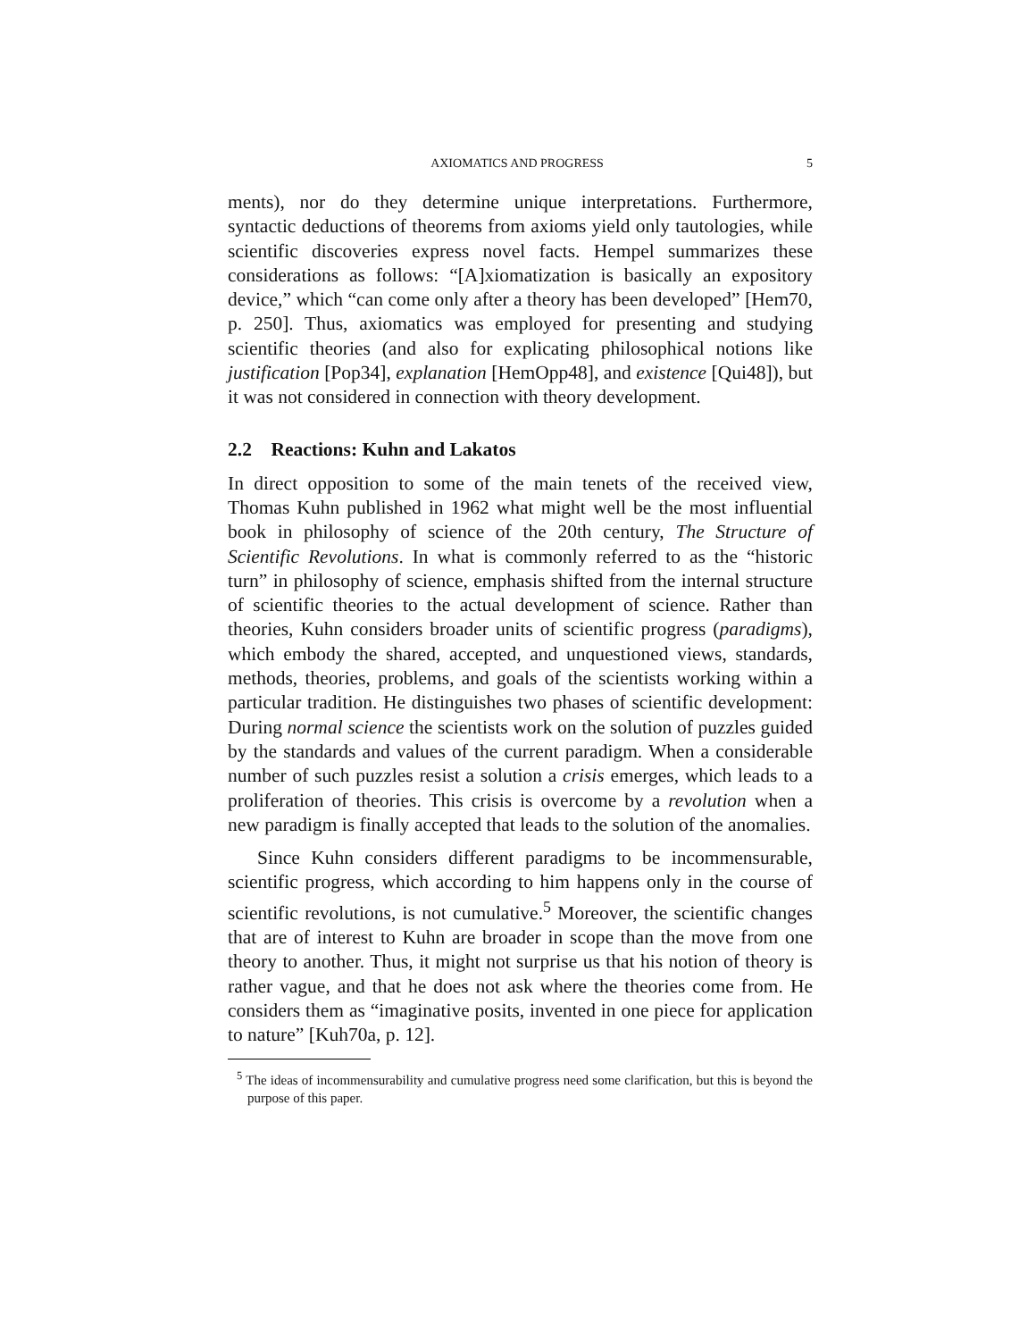AXIOMATICS AND PROGRESS 5
ments), nor do they determine unique interpretations. Furthermore, syntactic deductions of theorems from axioms yield only tautologies, while scientific discoveries express novel facts. Hempel summarizes these considerations as follows: “[A]xiomatization is basically an expository device,” which “can come only after a theory has been developed” [Hem70, p. 250]. Thus, axiomatics was employed for presenting and studying scientific theories (and also for explicating philosophical notions like justification [Pop34], explanation [HemOpp48], and existence [Qui48]), but it was not considered in connection with theory development.
2.2 Reactions: Kuhn and Lakatos
In direct opposition to some of the main tenets of the received view, Thomas Kuhn published in 1962 what might well be the most influential book in philosophy of science of the 20th century, The Structure of Scientific Revolutions. In what is commonly referred to as the “historic turn” in philosophy of science, emphasis shifted from the internal structure of scientific theories to the actual development of science. Rather than theories, Kuhn considers broader units of scientific progress (paradigms), which embody the shared, accepted, and unquestioned views, standards, methods, theories, problems, and goals of the scientists working within a particular tradition. He distinguishes two phases of scientific development: During normal science the scientists work on the solution of puzzles guided by the standards and values of the current paradigm. When a considerable number of such puzzles resist a solution a crisis emerges, which leads to a proliferation of theories. This crisis is overcome by a revolution when a new paradigm is finally accepted that leads to the solution of the anomalies.
Since Kuhn considers different paradigms to be incommensurable, scientific progress, which according to him happens only in the course of scientific revolutions, is not cumulative.<sup>5</sup> Moreover, the scientific changes that are of interest to Kuhn are broader in scope than the move from one theory to another. Thus, it might not surprise us that his notion of theory is rather vague, and that he does not ask where the theories come from. He considers them as “imaginative posits, invented in one piece for application to nature” [Kuh70a, p. 12].
<sup>5</sup> The ideas of incommensurability and cumulative progress need some clarification, but this is beyond the purpose of this paper.